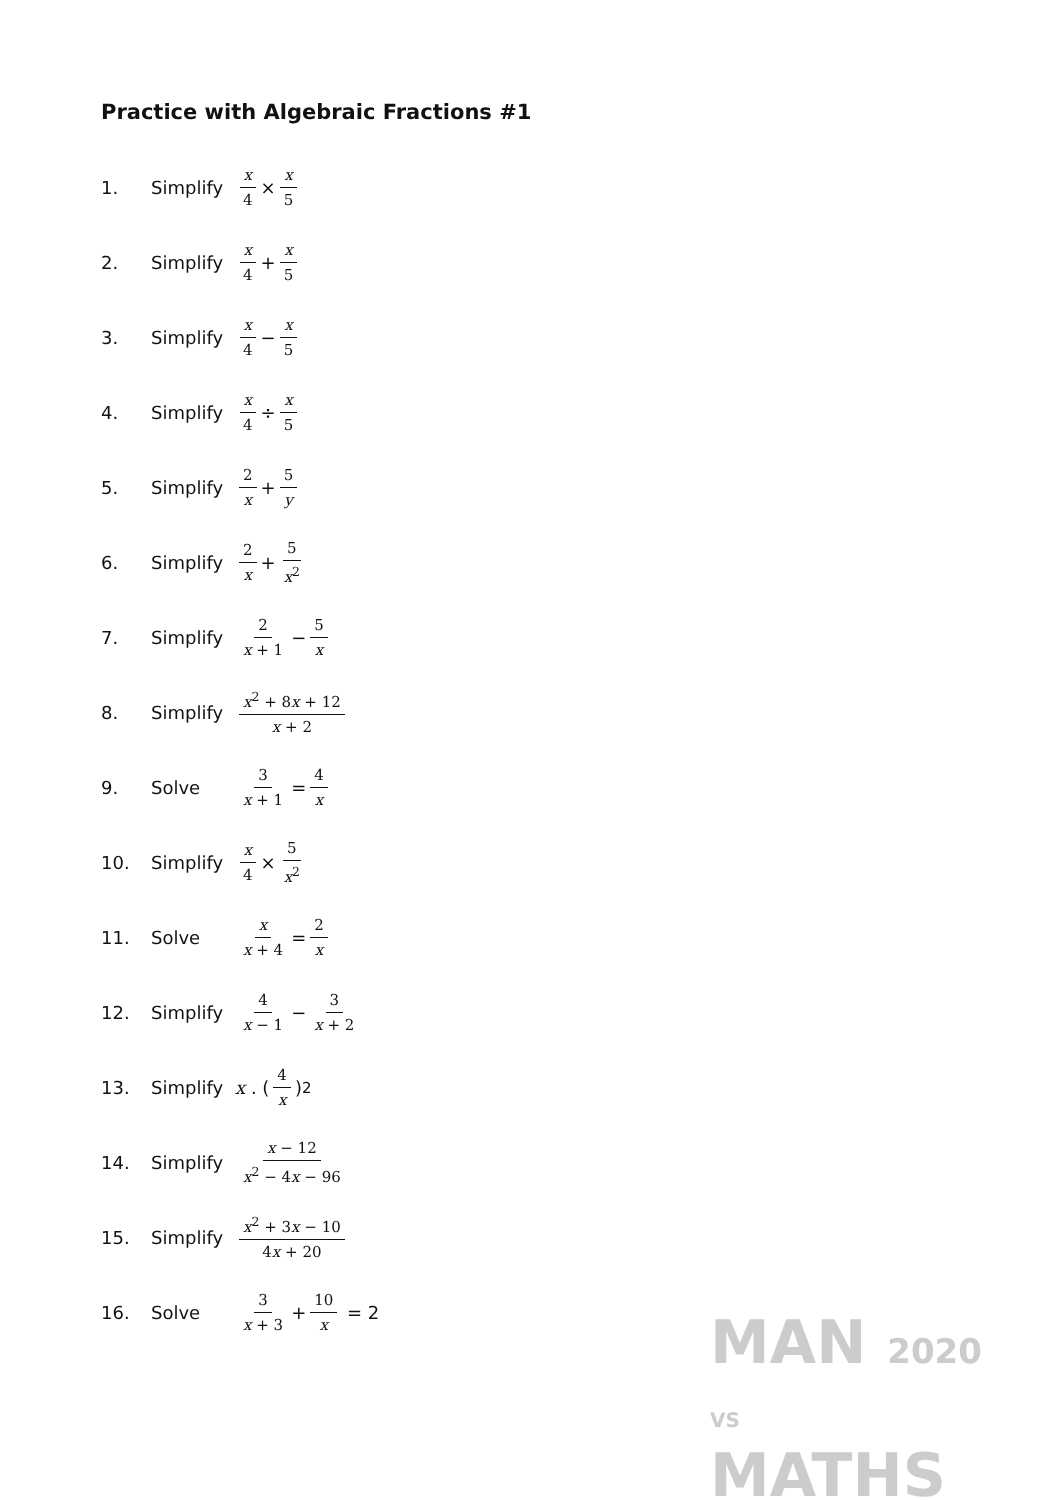Practice with Algebraic Fractions #1
1. Simplify x 4 × x 5
2. Simplify x 4 + x 5
3. Simplify x 4 − x 5
4. Simplify x 4 ÷ x 5
5. Simplify 2 x + 5 y
6. Simplify 2 x + 5 x<sup>2</sup>
7. Simplify 2 x + 1 − 5 x
8. Simplify x<sup>2</sup> + 8x + 12 x + 2
9. Solve 3 x + 1 = 4 x
10. Simplify x 4 × 5 x<sup>2</sup>
11. Solve x x + 4 = 2 x
12. Simplify 4 x − 1 − 3 x + 2
13. Simplify x . (4 x)<sup>2</sup>
14. Simplify x − 12 x<sup>2</sup> − 4x − 96
15. Simplify x<sup>2</sup> + 3x − 10 4x + 20
16. Solve 3 x + 3 + 10 x = 2
MAN 2020
VS
MATHS